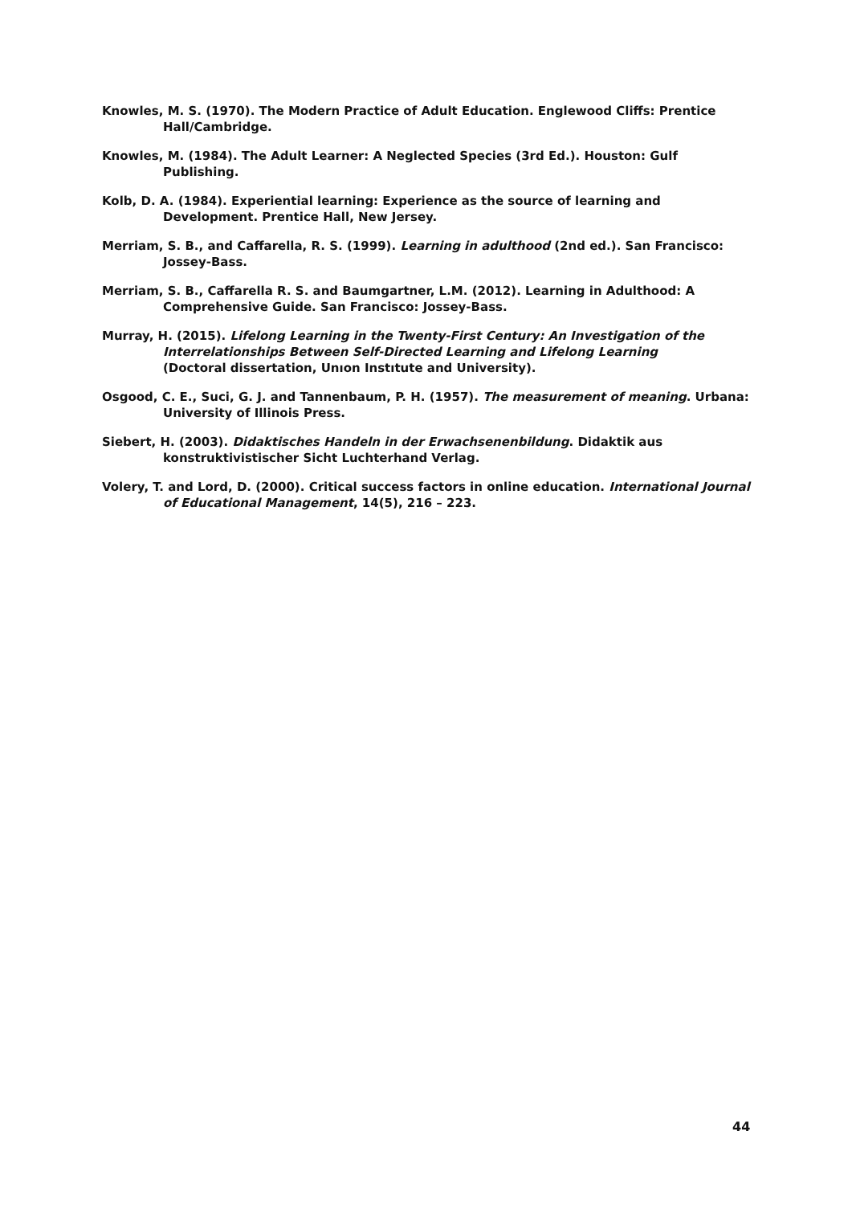Knowles, M. S. (1970). The Modern Practice of Adult Education. Englewood Cliffs: Prentice Hall/Cambridge.
Knowles, M. (1984). The Adult Learner: A Neglected Species (3rd Ed.). Houston: Gulf Publishing.
Kolb, D. A. (1984). Experiential learning: Experience as the source of learning and Development. Prentice Hall, New Jersey.
Merriam, S. B., and Caffarella, R. S. (1999). Learning in adulthood (2nd ed.). San Francisco: Jossey-Bass.
Merriam, S. B., Caffarella R. S. and Baumgartner, L.M. (2012). Learning in Adulthood: A Comprehensive Guide. San Francisco: Jossey-Bass.
Murray, H. (2015). Lifelong Learning in the Twenty-First Century: An Investigation of the Interrelationships Between Self-Directed Learning and Lifelong Learning
(Doctoral dissertation, Unıon Instıtute and University).
Osgood, C. E., Suci, G. J. and Tannenbaum, P. H. (1957). The measurement of meaning. Urbana: University of Illinois Press.
Siebert, H. (2003). Didaktisches Handeln in der Erwachsenenbildung. Didaktik aus konstruktivistischer Sicht Luchterhand Verlag.
Volery, T. and Lord, D. (2000). Critical success factors in online education. International Journal of Educational Management, 14(5), 216 – 223.
44